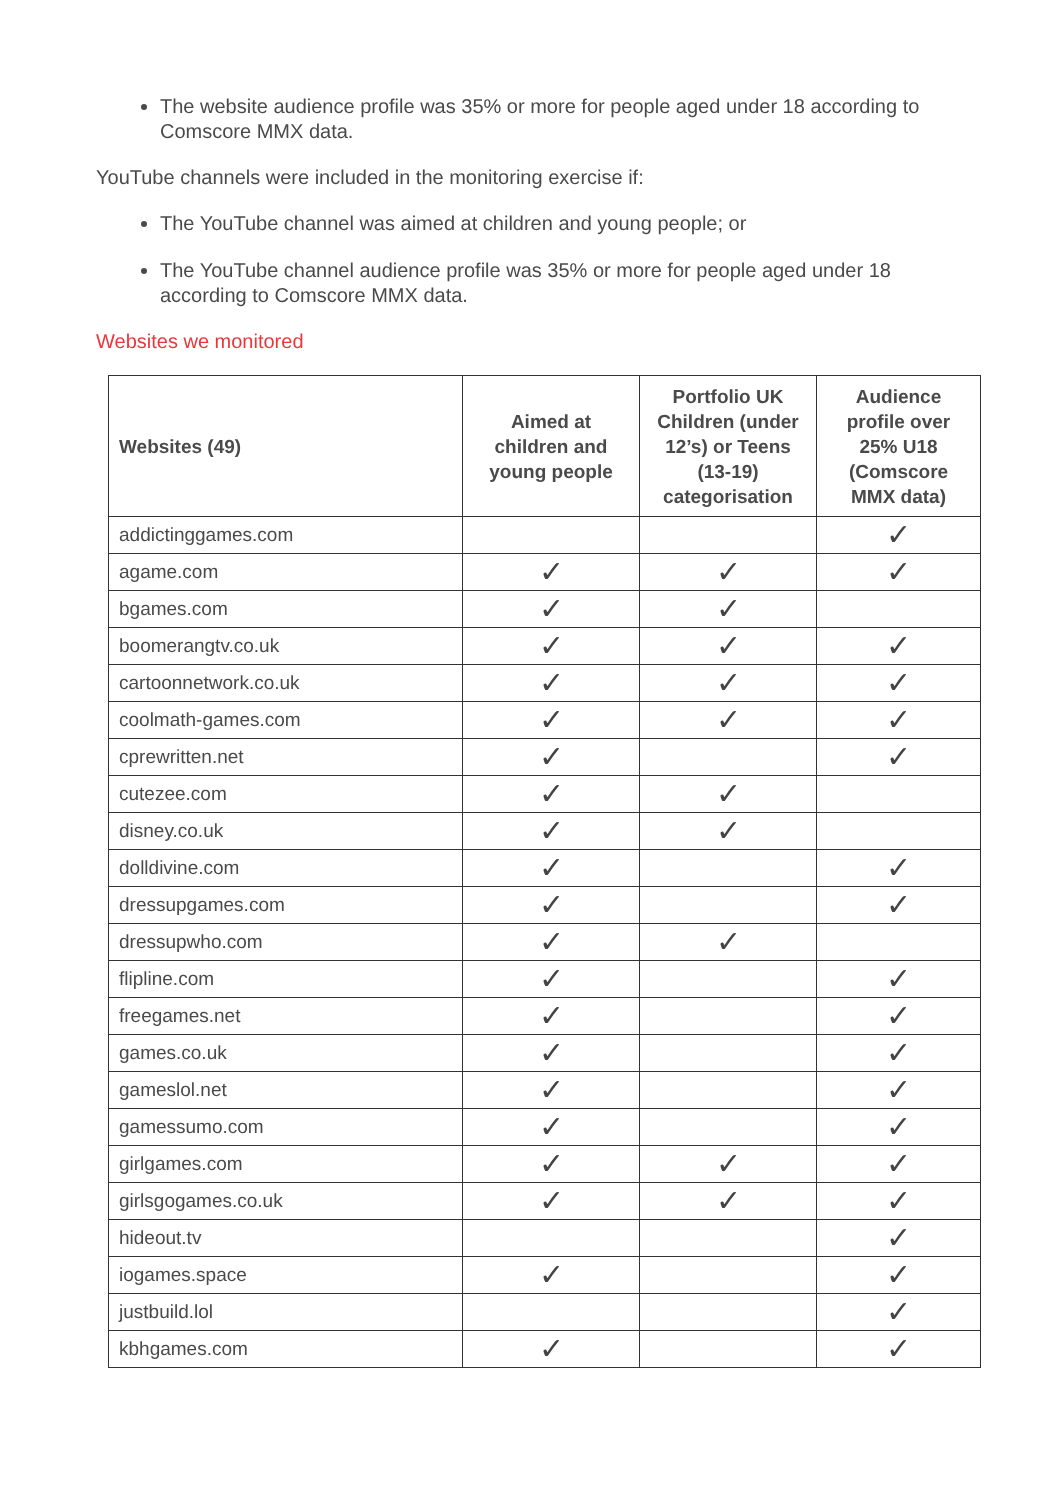The website audience profile was 35% or more for people aged under 18 according to Comscore MMX data.
YouTube channels were included in the monitoring exercise if:
The YouTube channel was aimed at children and young people; or
The YouTube channel audience profile was 35% or more for people aged under 18 according to Comscore MMX data.
Websites we monitored
| Websites (49) | Aimed at children and young people | Portfolio UK Children (under 12’s) or Teens (13-19) categorisation | Audience profile over 25% U18 (Comscore MMX data) |
| --- | --- | --- | --- |
| addictinggames.com | | | ✓ |
| agame.com | ✓ | ✓ | ✓ |
| bgames.com | ✓ | ✓ | |
| boomerangtv.co.uk | ✓ | ✓ | ✓ |
| cartoonnetwork.co.uk | ✓ | ✓ | ✓ |
| coolmath-games.com | ✓ | ✓ | ✓ |
| cprewritten.net | ✓ | | ✓ |
| cutezee.com | ✓ | ✓ | |
| disney.co.uk | ✓ | ✓ | |
| dolldivine.com | ✓ | | ✓ |
| dressupgames.com | ✓ | | ✓ |
| dressupwho.com | ✓ | ✓ | |
| flipline.com | ✓ | | ✓ |
| freegames.net | ✓ | | ✓ |
| games.co.uk | ✓ | | ✓ |
| gameslol.net | ✓ | | ✓ |
| gamessumo.com | ✓ | | ✓ |
| girlgames.com | ✓ | ✓ | ✓ |
| girlsgogames.co.uk | ✓ | ✓ | ✓ |
| hideout.tv | | | ✓ |
| iogames.space | ✓ | | ✓ |
| justbuild.lol | | | ✓ |
| kbhgames.com | ✓ | | ✓ |